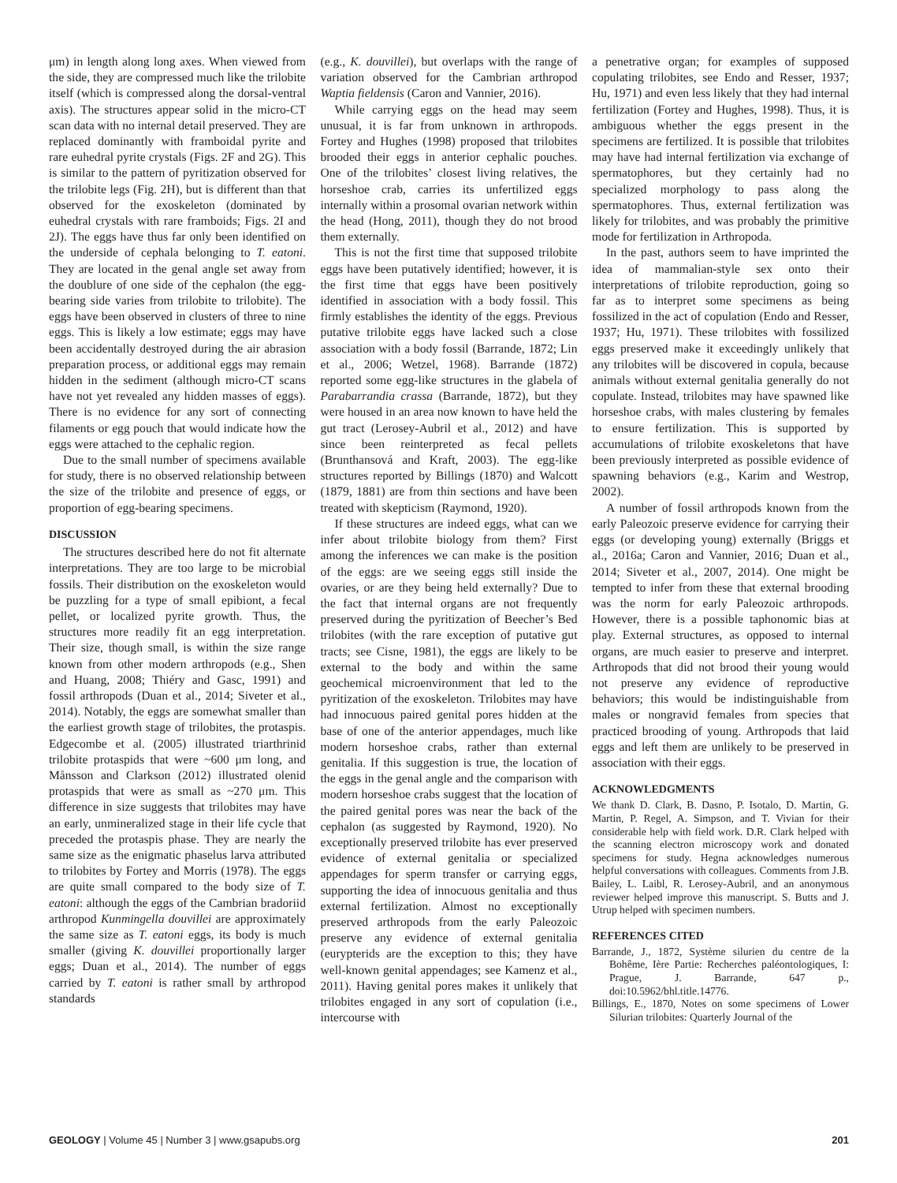μm) in length along long axes. When viewed from the side, they are compressed much like the trilobite itself (which is compressed along the dorsal-ventral axis). The structures appear solid in the micro-CT scan data with no internal detail preserved. They are replaced dominantly with framboidal pyrite and rare euhedral pyrite crystals (Figs. 2F and 2G). This is similar to the pattern of pyritization observed for the trilobite legs (Fig. 2H), but is different than that observed for the exoskeleton (dominated by euhedral crystals with rare framboids; Figs. 2I and 2J). The eggs have thus far only been identified on the underside of cephala belonging to T. eatoni. They are located in the genal angle set away from the doublure of one side of the cephalon (the egg-bearing side varies from trilobite to trilobite). The eggs have been observed in clusters of three to nine eggs. This is likely a low estimate; eggs may have been accidentally destroyed during the air abrasion preparation process, or additional eggs may remain hidden in the sediment (although micro-CT scans have not yet revealed any hidden masses of eggs). There is no evidence for any sort of connecting filaments or egg pouch that would indicate how the eggs were attached to the cephalic region.
Due to the small number of specimens available for study, there is no observed relationship between the size of the trilobite and presence of eggs, or proportion of egg-bearing specimens.
DISCUSSION
The structures described here do not fit alternate interpretations. They are too large to be microbial fossils. Their distribution on the exoskeleton would be puzzling for a type of small epibiont, a fecal pellet, or localized pyrite growth. Thus, the structures more readily fit an egg interpretation. Their size, though small, is within the size range known from other modern arthropods (e.g., Shen and Huang, 2008; Thiéry and Gasc, 1991) and fossil arthropods (Duan et al., 2014; Siveter et al., 2014). Notably, the eggs are somewhat smaller than the earliest growth stage of trilobites, the protaspis. Edgecombe et al. (2005) illustrated triarthrinid trilobite protaspids that were ~600 μm long, and Månsson and Clarkson (2012) illustrated olenid protaspids that were as small as ~270 μm. This difference in size suggests that trilobites may have an early, unmineralized stage in their life cycle that preceded the protaspis phase. They are nearly the same size as the enigmatic phaselus larva attributed to trilobites by Fortey and Morris (1978). The eggs are quite small compared to the body size of T. eatoni: although the eggs of the Cambrian bradoriid arthropod Kunmingella douvillei are approximately the same size as T. eatoni eggs, its body is much smaller (giving K. douvillei proportionally larger eggs; Duan et al., 2014). The number of eggs carried by T. eatoni is rather small by arthropod standards
(e.g., K. douvillei), but overlaps with the range of variation observed for the Cambrian arthropod Waptia fieldensis (Caron and Vannier, 2016).
While carrying eggs on the head may seem unusual, it is far from unknown in arthropods. Fortey and Hughes (1998) proposed that trilobites brooded their eggs in anterior cephalic pouches. One of the trilobites’ closest living relatives, the horseshoe crab, carries its unfertilized eggs internally within a prosomal ovarian network within the head (Hong, 2011), though they do not brood them externally.
This is not the first time that supposed trilobite eggs have been putatively identified; however, it is the first time that eggs have been positively identified in association with a body fossil. This firmly establishes the identity of the eggs. Previous putative trilobite eggs have lacked such a close association with a body fossil (Barrande, 1872; Lin et al., 2006; Wetzel, 1968). Barrande (1872) reported some egg-like structures in the glabela of Parabarrandia crassa (Barrande, 1872), but they were housed in an area now known to have held the gut tract (Lerosey-Aubril et al., 2012) and have since been reinterpreted as fecal pellets (Brunthansová and Kraft, 2003). The egg-like structures reported by Billings (1870) and Walcott (1879, 1881) are from thin sections and have been treated with skepticism (Raymond, 1920).
If these structures are indeed eggs, what can we infer about trilobite biology from them? First among the inferences we can make is the position of the eggs: are we seeing eggs still inside the ovaries, or are they being held externally? Due to the fact that internal organs are not frequently preserved during the pyritization of Beecher’s Bed trilobites (with the rare exception of putative gut tracts; see Cisne, 1981), the eggs are likely to be external to the body and within the same geochemical microenvironment that led to the pyritization of the exoskeleton. Trilobites may have had innocuous paired genital pores hidden at the base of one of the anterior appendages, much like modern horseshoe crabs, rather than external genitalia. If this suggestion is true, the location of the eggs in the genal angle and the comparison with modern horseshoe crabs suggest that the location of the paired genital pores was near the back of the cephalon (as suggested by Raymond, 1920). No exceptionally preserved trilobite has ever preserved evidence of external genitalia or specialized appendages for sperm transfer or carrying eggs, supporting the idea of innocuous genitalia and thus external fertilization. Almost no exceptionally preserved arthropods from the early Paleozoic preserve any evidence of external genitalia (eurypterids are the exception to this; they have well-known genital appendages; see Kamenz et al., 2011). Having genital pores makes it unlikely that trilobites engaged in any sort of copulation (i.e., intercourse with
a penetrative organ; for examples of supposed copulating trilobites, see Endo and Resser, 1937; Hu, 1971) and even less likely that they had internal fertilization (Fortey and Hughes, 1998). Thus, it is ambiguous whether the eggs present in the specimens are fertilized. It is possible that trilobites may have had internal fertilization via exchange of spermatophores, but they certainly had no specialized morphology to pass along the spermatophores. Thus, external fertilization was likely for trilobites, and was probably the primitive mode for fertilization in Arthropoda.
In the past, authors seem to have imprinted the idea of mammalian-style sex onto their interpretations of trilobite reproduction, going so far as to interpret some specimens as being fossilized in the act of copulation (Endo and Resser, 1937; Hu, 1971). These trilobites with fossilized eggs preserved make it exceedingly unlikely that any trilobites will be discovered in copula, because animals without external genitalia generally do not copulate. Instead, trilobites may have spawned like horseshoe crabs, with males clustering by females to ensure fertilization. This is supported by accumulations of trilobite exoskeletons that have been previously interpreted as possible evidence of spawning behaviors (e.g., Karim and Westrop, 2002).
A number of fossil arthropods known from the early Paleozoic preserve evidence for carrying their eggs (or developing young) externally (Briggs et al., 2016a; Caron and Vannier, 2016; Duan et al., 2014; Siveter et al., 2007, 2014). One might be tempted to infer from these that external brooding was the norm for early Paleozoic arthropods. However, there is a possible taphonomic bias at play. External structures, as opposed to internal organs, are much easier to preserve and interpret. Arthropods that did not brood their young would not preserve any evidence of reproductive behaviors; this would be indistinguishable from males or nongravid females from species that practiced brooding of young. Arthropods that laid eggs and left them are unlikely to be preserved in association with their eggs.
ACKNOWLEDGMENTS
We thank D. Clark, B. Dasno, P. Isotalo, D. Martin, G. Martin, P. Regel, A. Simpson, and T. Vivian for their considerable help with field work. D.R. Clark helped with the scanning electron microscopy work and donated specimens for study. Hegna acknowledges numerous helpful conversations with colleagues. Comments from J.B. Bailey, L. Laibl, R. Lerosey-Aubril, and an anonymous reviewer helped improve this manuscript. S. Butts and J. Utrup helped with specimen numbers.
REFERENCES CITED
Barrande, J., 1872, Système silurien du centre de la Bohême, Ière Partie: Recherches paléontologiques, I: Prague, J. Barrande, 647 p., doi:10.5962/bhl.title.14776.
Billings, E., 1870, Notes on some specimens of Lower Silurian trilobites: Quarterly Journal of the
GEOLOGY | Volume 45 | Number 3 | www.gsapubs.org 201